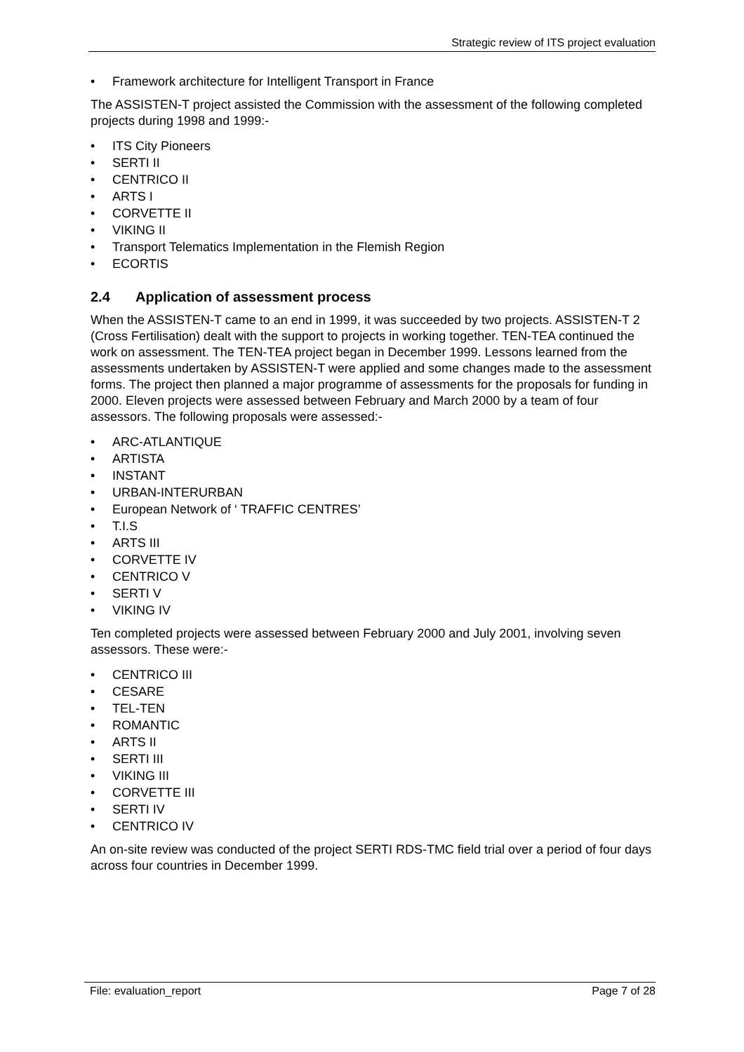Strategic review of ITS project evaluation
• Framework architecture for Intelligent Transport in France
The ASSISTEN-T project assisted the Commission with the assessment of the following completed projects during 1998 and 1999:-
• ITS City Pioneers
• SERTI II
• CENTRICO II
• ARTS I
• CORVETTE II
• VIKING II
• Transport Telematics Implementation in the Flemish Region
• ECORTIS
2.4 Application of assessment process
When the ASSISTEN-T came to an end in 1999, it was succeeded by two projects. ASSISTEN-T 2 (Cross Fertilisation) dealt with the support to projects in working together. TEN-TEA continued the work on assessment. The TEN-TEA project began in December 1999. Lessons learned from the assessments undertaken by ASSISTEN-T were applied and some changes made to the assessment forms. The project then planned a major programme of assessments for the proposals for funding in 2000. Eleven projects were assessed between February and March 2000 by a team of four assessors. The following proposals were assessed:-
• ARC-ATLANTIQUE
• ARTISTA
• INSTANT
• URBAN-INTERURBAN
• European Network of ‘ TRAFFIC CENTRES’
• T.I.S
• ARTS III
• CORVETTE IV
• CENTRICO V
• SERTI V
• VIKING IV
Ten completed projects were assessed between February 2000 and July 2001, involving seven assessors. These were:-
• CENTRICO III
• CESARE
• TEL-TEN
• ROMANTIC
• ARTS II
• SERTI III
• VIKING III
• CORVETTE III
• SERTI IV
• CENTRICO IV
An on-site review was conducted of the project SERTI RDS-TMC field trial over a period of four days across four countries in December 1999.
File: evaluation_report Page 7 of 28